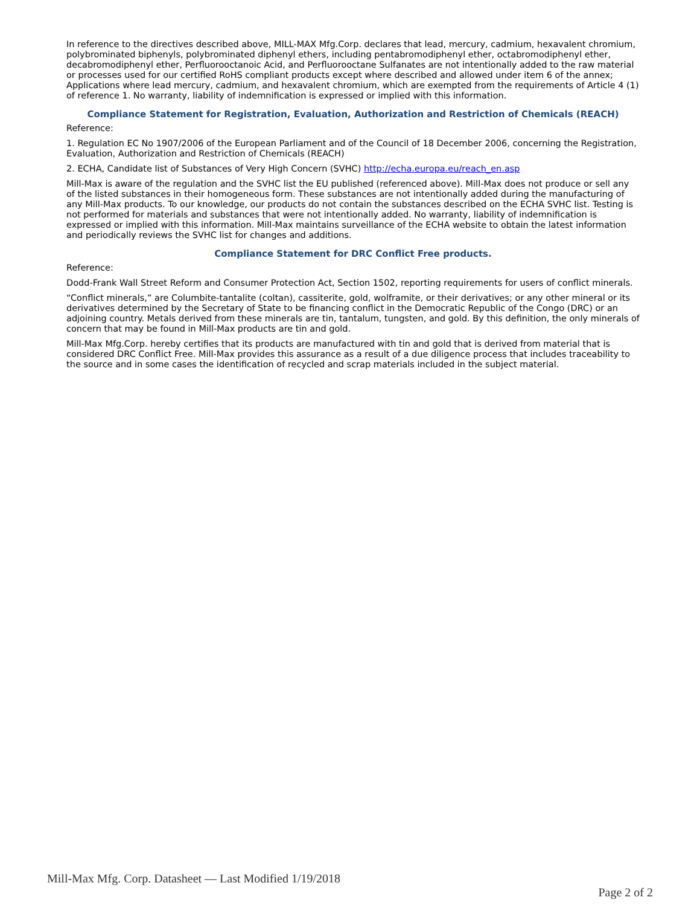In reference to the directives described above, MILL-MAX Mfg.Corp. declares that lead, mercury, cadmium, hexavalent chromium, polybrominated biphenyls, polybrominated diphenyl ethers, including pentabromodiphenyl ether, octabromodiphenyl ether, decabromodiphenyl ether, Perfluorooctanoic Acid, and Perfluorooctane Sulfanates are not intentionally added to the raw material or processes used for our certified RoHS compliant products except where described and allowed under item 6 of the annex; Applications where lead mercury, cadmium, and hexavalent chromium, which are exempted from the requirements of Article 4 (1) of reference 1. No warranty, liability of indemnification is expressed or implied with this information.
Compliance Statement for Registration, Evaluation, Authorization and Restriction of Chemicals (REACH)
Reference:
1. Regulation EC No 1907/2006 of the European Parliament and of the Council of 18 December 2006, concerning the Registration, Evaluation, Authorization and Restriction of Chemicals (REACH)
2. ECHA, Candidate list of Substances of Very High Concern (SVHC) http://echa.europa.eu/reach_en.asp
Mill-Max is aware of the regulation and the SVHC list the EU published (referenced above). Mill-Max does not produce or sell any of the listed substances in their homogeneous form. These substances are not intentionally added during the manufacturing of any Mill-Max products. To our knowledge, our products do not contain the substances described on the ECHA SVHC list. Testing is not performed for materials and substances that were not intentionally added. No warranty, liability of indemnification is expressed or implied with this information. Mill-Max maintains surveillance of the ECHA website to obtain the latest information and periodically reviews the SVHC list for changes and additions.
Compliance Statement for DRC Conflict Free products.
Reference:
Dodd-Frank Wall Street Reform and Consumer Protection Act, Section 1502, reporting requirements for users of conflict minerals.
“Conflict minerals,” are Columbite-tantalite (coltan), cassiterite, gold, wolframite, or their derivatives; or any other mineral or its derivatives determined by the Secretary of State to be financing conflict in the Democratic Republic of the Congo (DRC) or an adjoining country. Metals derived from these minerals are tin, tantalum, tungsten, and gold. By this definition, the only minerals of concern that may be found in Mill-Max products are tin and gold.
Mill-Max Mfg.Corp. hereby certifies that its products are manufactured with tin and gold that is derived from material that is considered DRC Conflict Free. Mill-Max provides this assurance as a result of a due diligence process that includes traceability to the source and in some cases the identification of recycled and scrap materials included in the subject material.
Mill-Max Mfg. Corp. Datasheet — Last Modified 1/19/2018
Page 2 of 2